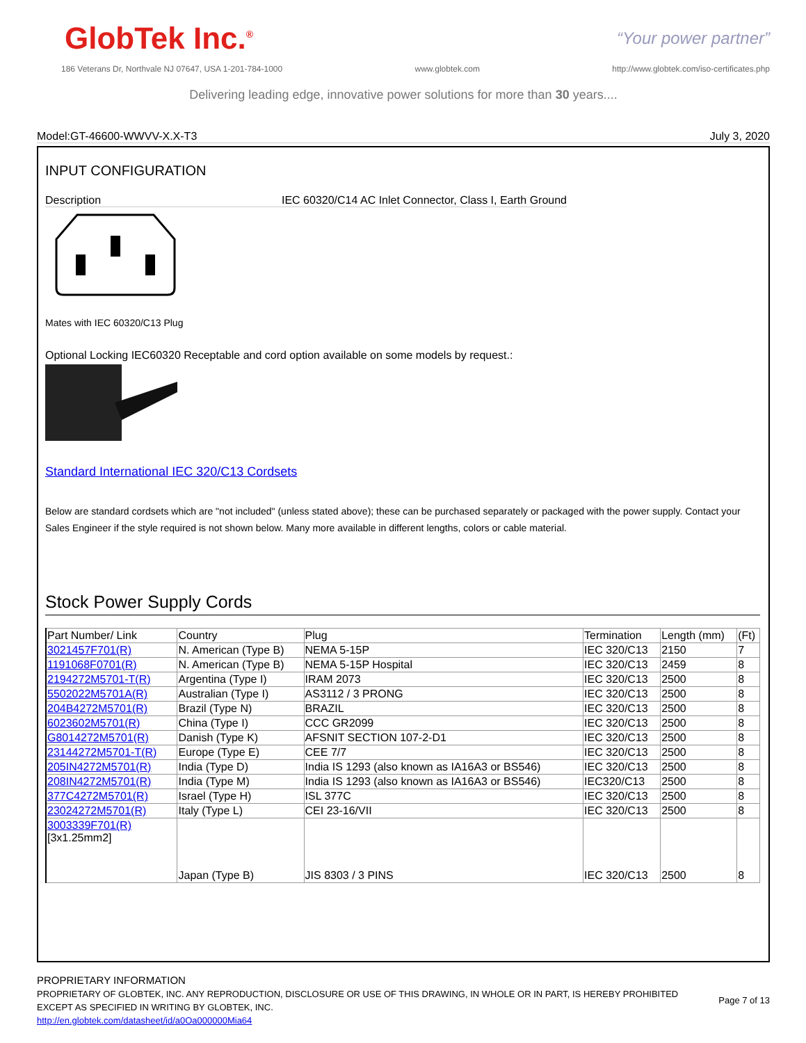GlobTek Inc.<sup>®</sup>
“Your power partner”
186 Veterans Dr, Northvale NJ 07647, USA 1-201-784-1000 www.globtek.com http://www.globtek.com/iso-certificates.php
Delivering leading edge, innovative power solutions for more than 30 years....
Model:GT-46600-WWVV-X.X-T3 July 3, 2020
INPUT CONFIGURATION
Description IEC 60320/C14 AC Inlet Connector, Class I, Earth Ground
Mates with IEC 60320/C13 Plug
Optional Locking IEC60320 Receptable and cord option available on some models by request.:
Standard International IEC 320/C13 Cordsets
Below are standard cordsets which are "not included" (unless stated above); these can be purchased separately or packaged with the power supply. Contact your Sales Engineer if the style required is not shown below. Many more available in different lengths, colors or cable material.
Stock Power Supply Cords
| Part Number/ Link | Country | Plug | Termination | Length (mm) | (Ft) |
| --- | --- | --- | --- | --- | --- |
| 3021457F701(R) | N. American (Type B) | NEMA 5-15P | IEC 320/C13 | 2150 | 7 |
| 1191068F0701(R) | N. American (Type B) | NEMA 5-15P Hospital | IEC 320/C13 | 2459 | 8 |
| 2194272M5701-T(R) | Argentina (Type I) | IRAM 2073 | IEC 320/C13 | 2500 | 8 |
| 5502022M5701A(R) | Australian (Type I) | AS3112 / 3 PRONG | IEC 320/C13 | 2500 | 8 |
| 204B4272M5701(R) | Brazil (Type N) | BRAZIL | IEC 320/C13 | 2500 | 8 |
| 6023602M5701(R) | China (Type I) | CCC GR2099 | IEC 320/C13 | 2500 | 8 |
| G8014272M5701(R) | Danish (Type K) | AFSNIT SECTION 107-2-D1 | IEC 320/C13 | 2500 | 8 |
| 23144272M5701-T(R) | Europe (Type E) | CEE 7/7 | IEC 320/C13 | 2500 | 8 |
| 205IN4272M5701(R) | India (Type D) | India IS 1293 (also known as IA16A3 or BS546) | IEC 320/C13 | 2500 | 8 |
| 208IN4272M5701(R) | India (Type M) | India IS 1293 (also known as IA16A3 or BS546) | IEC320/C13 | 2500 | 8 |
| 377C4272M5701(R) | Israel (Type H) | ISL 377C | IEC 320/C13 | 2500 | 8 |
| 23024272M5701(R) | Italy (Type L) | CEI 23-16/VII | IEC 320/C13 | 2500 | 8 |
| 3003339F701(R) [3x1.25mm2] | Japan (Type B) | JIS 8303 / 3 PINS | IEC 320/C13 | 2500 | 8 |
PROPRIETARY INFORMATION
PROPRIETARY OF GLOBTEK, INC. ANY REPRODUCTION, DISCLOSURE OR USE OF THIS DRAWING, IN WHOLE OR IN PART, IS HEREBY PROHIBITED EXCEPT AS SPECIFIED IN WRITING BY GLOBTEK, INC.
http://en.globtek.com/datasheet/id/a0Oa000000Mia64
Page 7 of 13